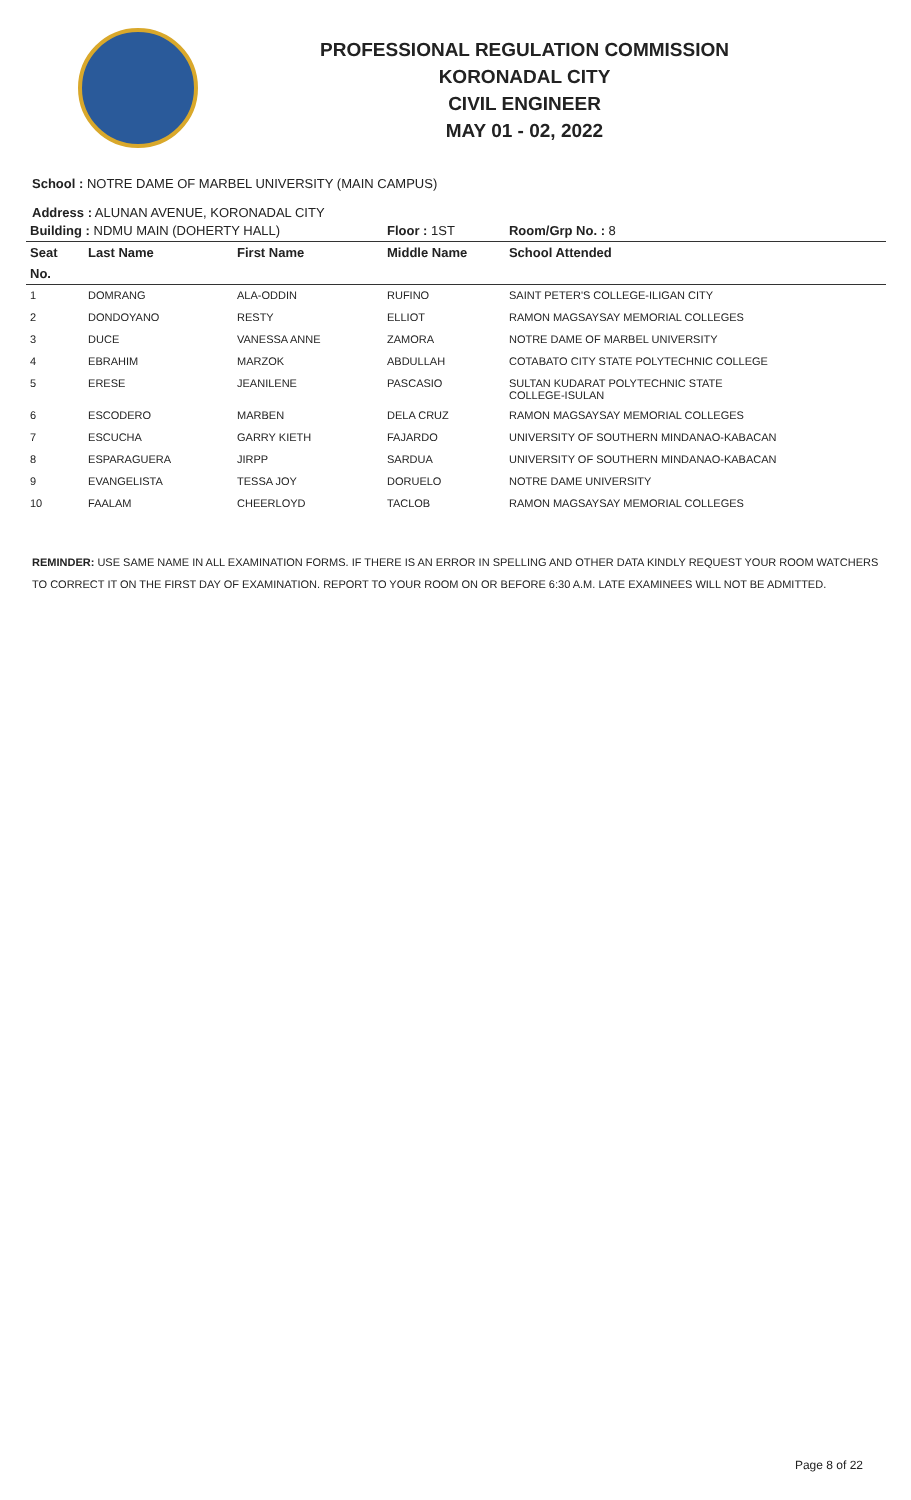PROFESSIONAL REGULATION COMMISSION
KORONADAL CITY
CIVIL ENGINEER
MAY 01 - 02, 2022
School : NOTRE DAME OF MARBEL UNIVERSITY (MAIN CAMPUS)
Address : ALUNAN AVENUE, KORONADAL CITY
| Building : NDMU MAIN (DOHERTY HALL) | | | Floor : 1ST | Room/Grp No. : 8 |
| --- | --- | --- | --- | --- |
| Seat | Last Name | First Name | Middle Name | School Attended |
| No. | | | | |
| 1 | DOMRANG | ALA-ODDIN | RUFINO | SAINT PETER'S COLLEGE-ILIGAN CITY |
| 2 | DONDOYANO | RESTY | ELLIOT | RAMON MAGSAYSAY MEMORIAL COLLEGES |
| 3 | DUCE | VANESSA ANNE | ZAMORA | NOTRE DAME OF MARBEL UNIVERSITY |
| 4 | EBRAHIM | MARZOK | ABDULLAH | COTABATO CITY STATE POLYTECHNIC COLLEGE |
| 5 | ERESE | JEANILENE | PASCASIO | SULTAN KUDARAT POLYTECHNIC STATE COLLEGE-ISULAN |
| 6 | ESCODERO | MARBEN | DELA CRUZ | RAMON MAGSAYSAY MEMORIAL COLLEGES |
| 7 | ESCUCHA | GARRY KIETH | FAJARDO | UNIVERSITY OF SOUTHERN MINDANAO-KABACAN |
| 8 | ESPARAGUERA | JIRPP | SARDUA | UNIVERSITY OF SOUTHERN MINDANAO-KABACAN |
| 9 | EVANGELISTA | TESSA JOY | DORUELO | NOTRE DAME UNIVERSITY |
| 10 | FAALAM | CHEERLOYD | TACLOB | RAMON MAGSAYSAY MEMORIAL COLLEGES |
REMINDER: USE SAME NAME IN ALL EXAMINATION FORMS. IF THERE IS AN ERROR IN SPELLING AND OTHER DATA KINDLY REQUEST YOUR ROOM WATCHERS TO CORRECT IT ON THE FIRST DAY OF EXAMINATION. REPORT TO YOUR ROOM ON OR BEFORE 6:30 A.M. LATE EXAMINEES WILL NOT BE ADMITTED.
Page 8 of 22